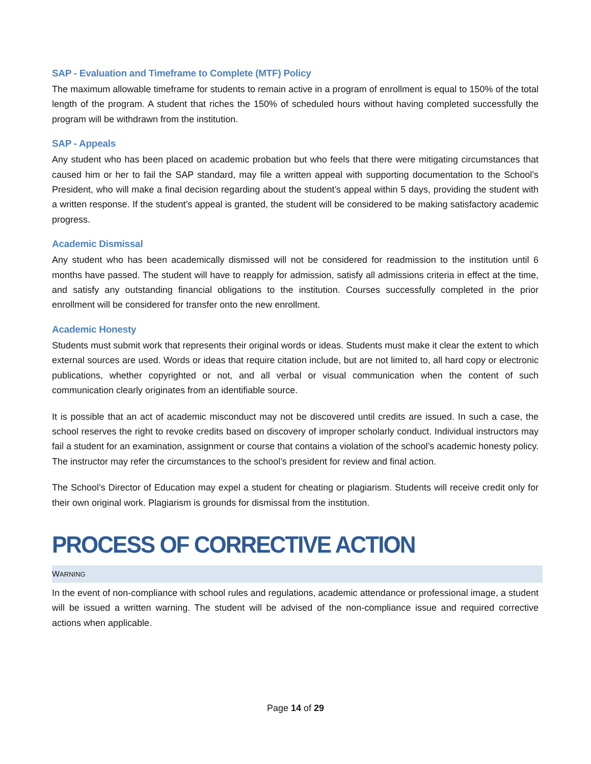SAP - Evaluation and Timeframe to Complete (MTF) Policy
The maximum allowable timeframe for students to remain active in a program of enrollment is equal to 150% of the total length of the program. A student that riches the 150% of scheduled hours without having completed successfully the program will be withdrawn from the institution.
SAP - Appeals
Any student who has been placed on academic probation but who feels that there were mitigating circumstances that caused him or her to fail the SAP standard, may file a written appeal with supporting documentation to the School’s President, who will make a final decision regarding about the student’s appeal within 5 days, providing the student with a written response. If the student’s appeal is granted, the student will be considered to be making satisfactory academic progress.
Academic Dismissal
Any student who has been academically dismissed will not be considered for readmission to the institution until 6 months have passed. The student will have to reapply for admission, satisfy all admissions criteria in effect at the time, and satisfy any outstanding financial obligations to the institution. Courses successfully completed in the prior enrollment will be considered for transfer onto the new enrollment.
Academic Honesty
Students must submit work that represents their original words or ideas. Students must make it clear the extent to which external sources are used. Words or ideas that require citation include, but are not limited to, all hard copy or electronic publications, whether copyrighted or not, and all verbal or visual communication when the content of such communication clearly originates from an identifiable source.
It is possible that an act of academic misconduct may not be discovered until credits are issued. In such a case, the school reserves the right to revoke credits based on discovery of improper scholarly conduct. Individual instructors may fail a student for an examination, assignment or course that contains a violation of the school’s academic honesty policy. The instructor may refer the circumstances to the school’s president for review and final action.
The School’s Director of Education may expel a student for cheating or plagiarism. Students will receive credit only for their own original work. Plagiarism is grounds for dismissal from the institution.
PROCESS OF CORRECTIVE ACTION
WARNING
In the event of non-compliance with school rules and regulations, academic attendance or professional image, a student will be issued a written warning. The student will be advised of the non-compliance issue and required corrective actions when applicable.
Page 14 of 29